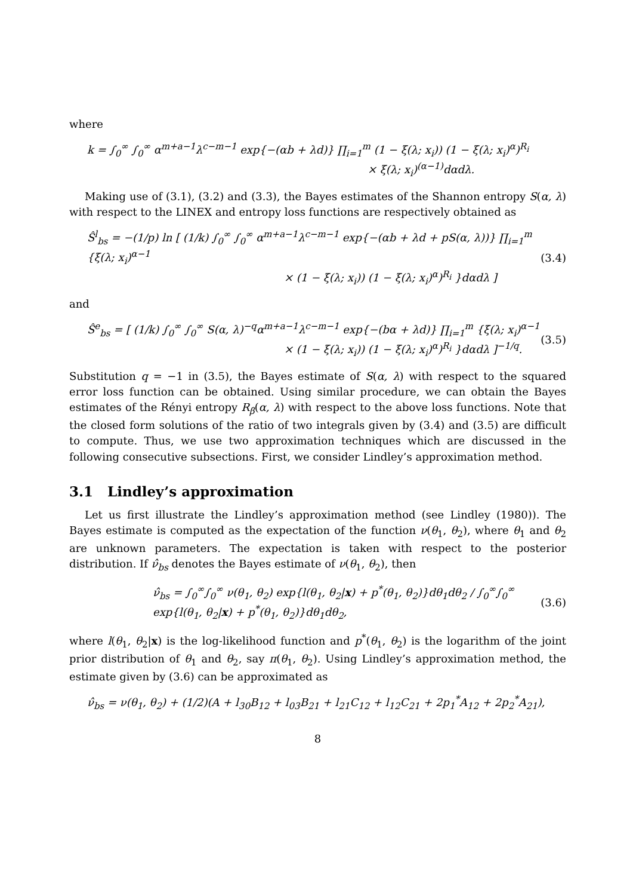where
k = ∫<sub>0</sub><sup>∞</sup> ∫<sub>0</sub><sup>∞</sup> α<sup>m+a−1</sup>λ<sup>c−m−1</sup> exp{−(αb + λd)} ∏<sub>i=1</sub><sup>m</sup> (1 − ξ(λ; x<sub>i</sub>)) (1 − ξ(λ; x<sub>i</sub>)<sup>α</sup>)<sup>R<sub>i</sub></sup>
× ξ(λ; x<sub>i</sub>)<sup>(α−1)</sup>dαdλ.
Making use of (3.1), (3.2) and (3.3), the Bayes estimates of the Shannon entropy S(α, λ) with respect to the LINEX and entropy loss functions are respectively obtained as
Ŝ<sup>l</sup><sub>bs</sub> = −(1/p) ln [ (1/k) ∫<sub>0</sub><sup>∞</sup> ∫<sub>0</sub><sup>∞</sup> α<sup>m+a−1</sup>λ<sup>c−m−1</sup> exp{−(αb + λd + pS(α, λ))} ∏<sub>i=1</sub><sup>m</sup> {ξ(λ; x<sub>i</sub>)<sup>α−1</sup>
× (1 − ξ(λ; x<sub>i</sub>)) (1 − ξ(λ; x<sub>i</sub>)<sup>α</sup>)<sup>R<sub>i</sub></sup> }dαdλ ]
(3.4)
and
Ŝ<sup>e</sup><sub>bs</sub> = [ (1/k) ∫<sub>0</sub><sup>∞</sup> ∫<sub>0</sub><sup>∞</sup> S(α, λ)<sup>−q</sup>α<sup>m+a−1</sup>λ<sup>c−m−1</sup> exp{−(bα + λd)} ∏<sub>i=1</sub><sup>m</sup> {ξ(λ; x<sub>i</sub>)<sup>α−1</sup>
× (1 − ξ(λ; x<sub>i</sub>)) (1 − ξ(λ; x<sub>i</sub>)<sup>α</sup>)<sup>R<sub>i</sub></sup> }dαdλ ]<sup>−1/q</sup>.
(3.5)
Substitution q = −1 in (3.5), the Bayes estimate of S(α, λ) with respect to the squared error loss function can be obtained. Using similar procedure, we can obtain the Bayes estimates of the Rényi entropy R<sub>β</sub>(α, λ) with respect to the above loss functions. Note that the closed form solutions of the ratio of two integrals given by (3.4) and (3.5) are difficult to compute. Thus, we use two approximation techniques which are discussed in the following consecutive subsections. First, we consider Lindley’s approximation method.
3.1 Lindley’s approximation
Let us first illustrate the Lindley’s approximation method (see Lindley (1980)). The Bayes estimate is computed as the expectation of the function ν(θ<sub>1</sub>, θ<sub>2</sub>), where θ<sub>1</sub> and θ<sub>2</sub> are unknown parameters. The expectation is taken with respect to the posterior distribution. If ν̂<sub>bs</sub> denotes the Bayes estimate of ν(θ<sub>1</sub>, θ<sub>2</sub>), then
ν̂<sub>bs</sub> = ∫<sub>0</sub><sup>∞</sup>∫<sub>0</sub><sup>∞</sup> ν(θ<sub>1</sub>, θ<sub>2</sub>) exp{l(θ<sub>1</sub>, θ<sub>2</sub>|x) + p<sup>*</sup>(θ<sub>1</sub>, θ<sub>2</sub>)}dθ<sub>1</sub>dθ<sub>2</sub> / ∫<sub>0</sub><sup>∞</sup>∫<sub>0</sub><sup>∞</sup> exp{l(θ<sub>1</sub>, θ<sub>2</sub>|x) + p<sup>*</sup>(θ<sub>1</sub>, θ<sub>2</sub>)}dθ<sub>1</sub>dθ<sub>2</sub>,
(3.6)
where l(θ<sub>1</sub>, θ<sub>2</sub>|x) is the log-likelihood function and p<sup>*</sup>(θ<sub>1</sub>, θ<sub>2</sub>) is the logarithm of the joint prior distribution of θ<sub>1</sub> and θ<sub>2</sub>, say π(θ<sub>1</sub>, θ<sub>2</sub>). Using Lindley’s approximation method, the estimate given by (3.6) can be approximated as
ν̂<sub>bs</sub> = ν(θ<sub>1</sub>, θ<sub>2</sub>) + (1/2)(A + l<sub>30</sub>B<sub>12</sub> + l<sub>03</sub>B<sub>21</sub> + l<sub>21</sub>C<sub>12</sub> + l<sub>12</sub>C<sub>21</sub> + 2p<sub>1</sub><sup>*</sup>A<sub>12</sub> + 2p<sub>2</sub><sup>*</sup>A<sub>21</sub>),
8